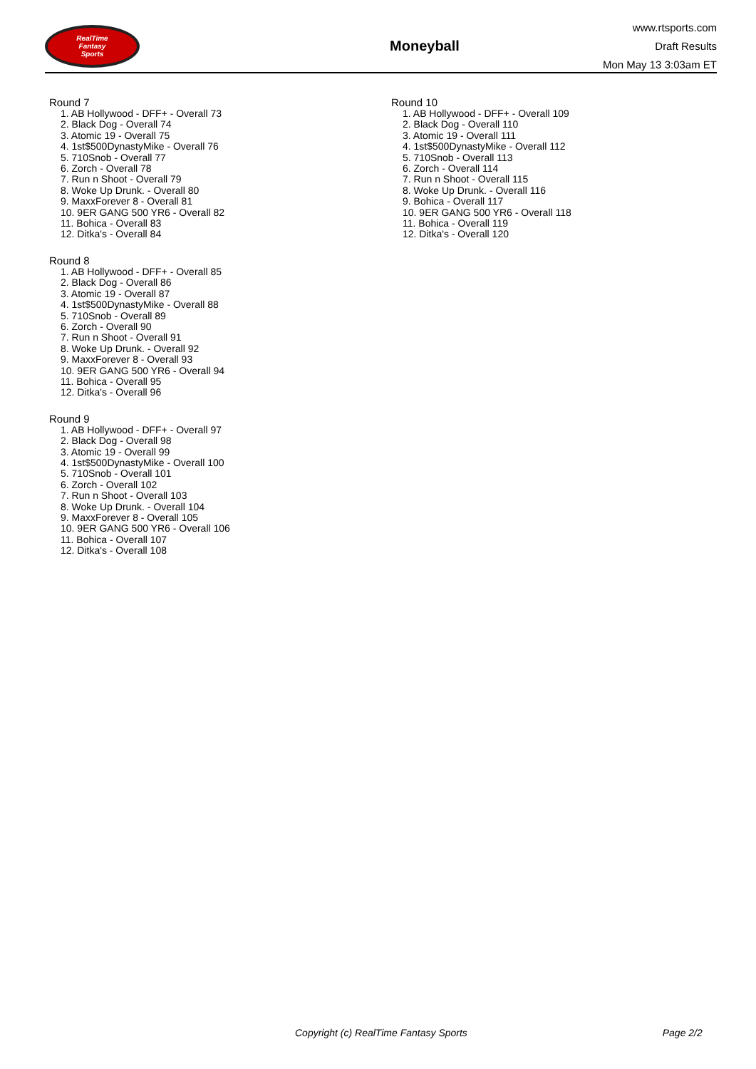RealTime
Fantasy
Sports
Moneyball
www.rtsports.com
Draft Results
Mon May 13 3:03am ET
Round 7
1. AB Hollywood - DFF+ - Overall 73
2. Black Dog - Overall 74
3. Atomic 19 - Overall 75
4. 1st$500DynastyMike - Overall 76
5. 710Snob - Overall 77
6. Zorch - Overall 78
7. Run n Shoot - Overall 79
8. Woke Up Drunk. - Overall 80
9. MaxxForever 8 - Overall 81
10. 9ER GANG 500 YR6 - Overall 82
11. Bohica - Overall 83
12. Ditka's - Overall 84
Round 8
1. AB Hollywood - DFF+ - Overall 85
2. Black Dog - Overall 86
3. Atomic 19 - Overall 87
4. 1st$500DynastyMike - Overall 88
5. 710Snob - Overall 89
6. Zorch - Overall 90
7. Run n Shoot - Overall 91
8. Woke Up Drunk. - Overall 92
9. MaxxForever 8 - Overall 93
10. 9ER GANG 500 YR6 - Overall 94
11. Bohica - Overall 95
12. Ditka's - Overall 96
Round 9
1. AB Hollywood - DFF+ - Overall 97
2. Black Dog - Overall 98
3. Atomic 19 - Overall 99
4. 1st$500DynastyMike - Overall 100
5. 710Snob - Overall 101
6. Zorch - Overall 102
7. Run n Shoot - Overall 103
8. Woke Up Drunk. - Overall 104
9. MaxxForever 8 - Overall 105
10. 9ER GANG 500 YR6 - Overall 106
11. Bohica - Overall 107
12. Ditka's - Overall 108
Round 10
1. AB Hollywood - DFF+ - Overall 109
2. Black Dog - Overall 110
3. Atomic 19 - Overall 111
4. 1st$500DynastyMike - Overall 112
5. 710Snob - Overall 113
6. Zorch - Overall 114
7. Run n Shoot - Overall 115
8. Woke Up Drunk. - Overall 116
9. Bohica - Overall 117
10. 9ER GANG 500 YR6 - Overall 118
11. Bohica - Overall 119
12. Ditka's - Overall 120
Copyright (c) RealTime Fantasy Sports Page 2/2